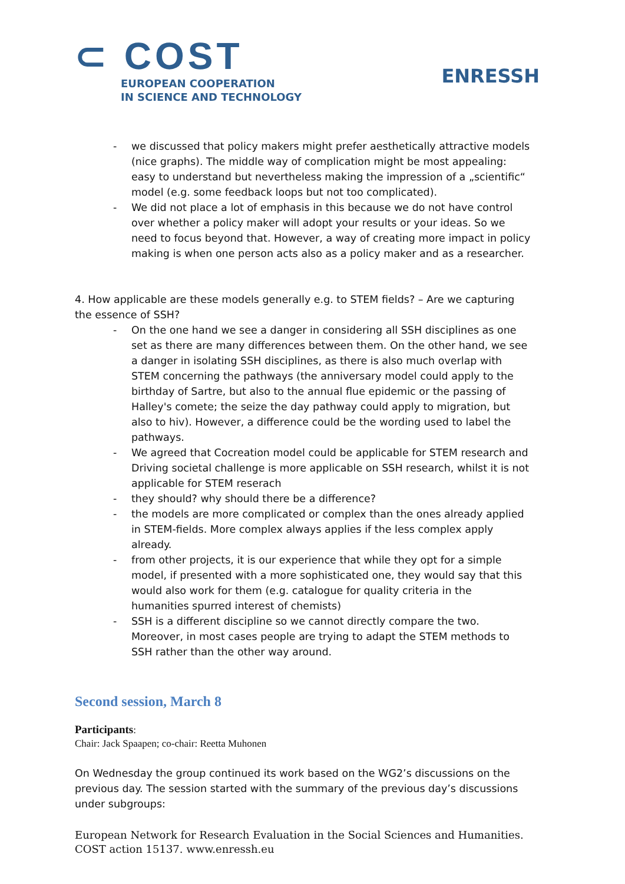⊂ COST
EUROPEAN COOPERATION
IN SCIENCE AND TECHNOLOGY
ENRESSH
- we discussed that policy makers might prefer aesthetically attractive models (nice graphs). The middle way of complication might be most appealing: easy to understand but nevertheless making the impression of a „scientific“ model (e.g. some feedback loops but not too complicated).
- We did not place a lot of emphasis in this because we do not have control over whether a policy maker will adopt your results or your ideas. So we need to focus beyond that. However, a way of creating more impact in policy making is when one person acts also as a policy maker and as a researcher.
4. How applicable are these models generally e.g. to STEM fields? – Are we capturing the essence of SSH?
- On the one hand we see a danger in considering all SSH disciplines as one set as there are many differences between them. On the other hand, we see a danger in isolating SSH disciplines, as there is also much overlap with STEM concerning the pathways (the anniversary model could apply to the birthday of Sartre, but also to the annual flue epidemic or the passing of Halley's comete; the seize the day pathway could apply to migration, but also to hiv). However, a difference could be the wording used to label the pathways.
- We agreed that Cocreation model could be applicable for STEM research and Driving societal challenge is more applicable on SSH research, whilst it is not applicable for STEM reserach
- they should? why should there be a difference?
- the models are more complicated or complex than the ones already applied in STEM-fields. More complex always applies if the less complex apply already.
- from other projects, it is our experience that while they opt for a simple model, if presented with a more sophisticated one, they would say that this would also work for them (e.g. catalogue for quality criteria in the humanities spurred interest of chemists)
- SSH is a different discipline so we cannot directly compare the two. Moreover, in most cases people are trying to adapt the STEM methods to SSH rather than the other way around.
Second session, March 8
Participants:
Chair: Jack Spaapen; co-chair: Reetta Muhonen
On Wednesday the group continued its work based on the WG2’s discussions on the previous day. The session started with the summary of the previous day’s discussions under subgroups:
European Network for Research Evaluation in the Social Sciences and Humanities.
COST action 15137. www.enressh.eu